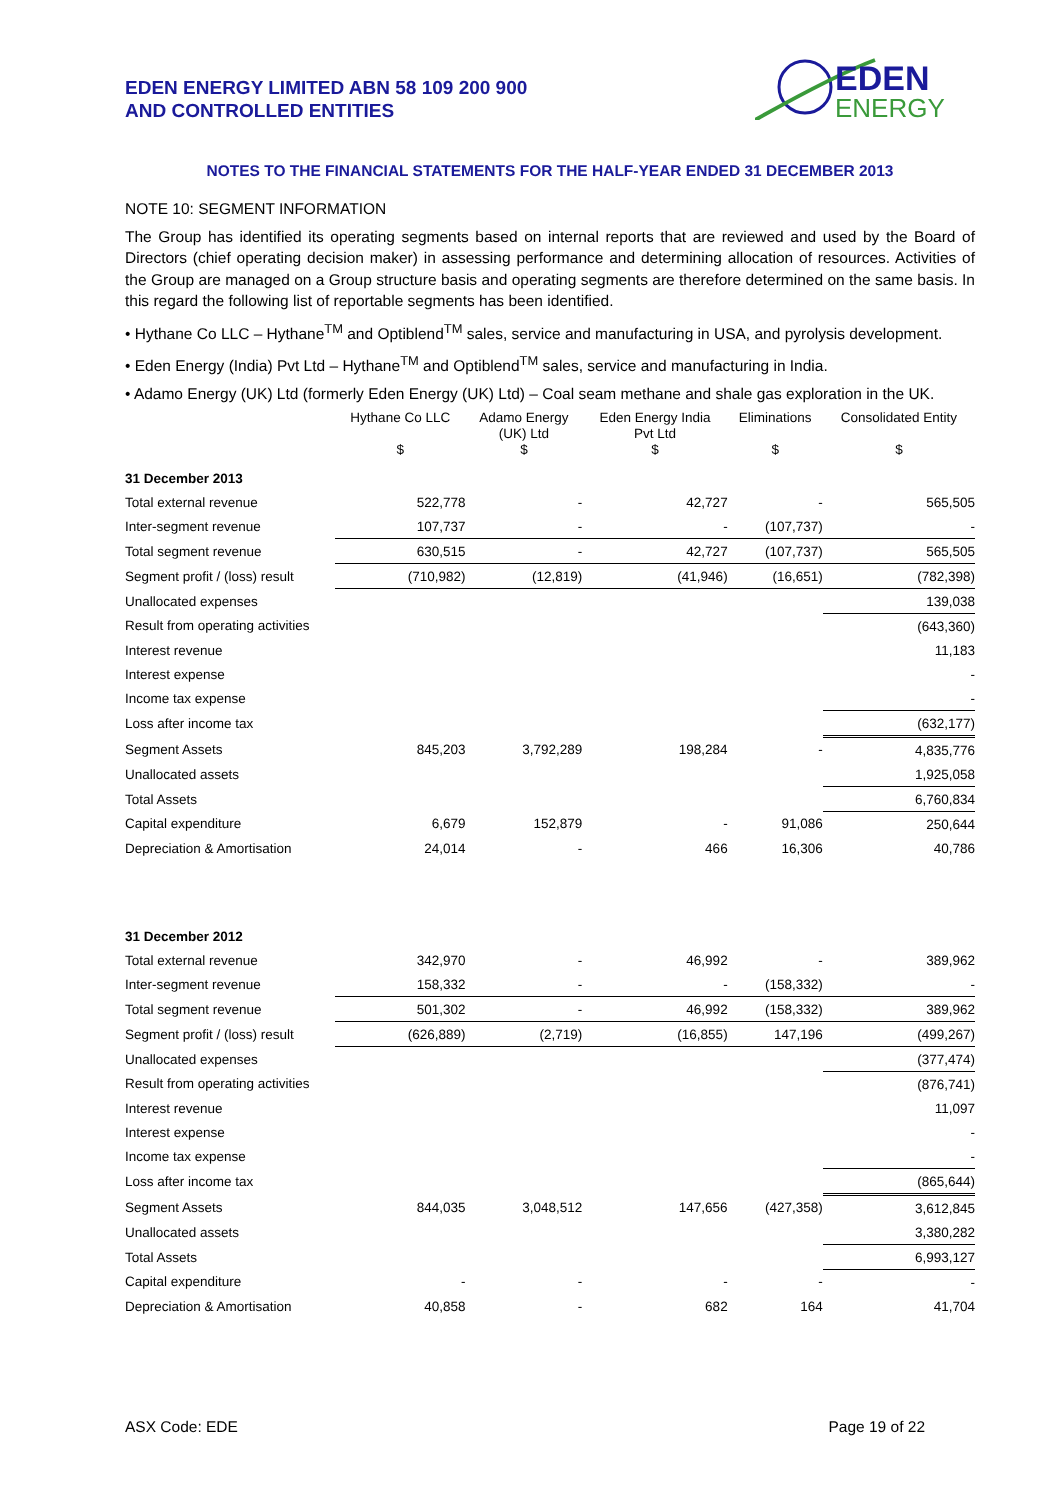EDEN ENERGY LIMITED ABN 58 109 200 900
AND CONTROLLED ENTITIES
EDEN
ENERGY
NOTES TO THE FINANCIAL STATEMENTS FOR THE HALF-YEAR ENDED 31 DECEMBER 2013
NOTE 10: SEGMENT INFORMATION
The Group has identified its operating segments based on internal reports that are reviewed and used by the Board of Directors (chief operating decision maker) in assessing performance and determining allocation of resources. Activities of the Group are managed on a Group structure basis and operating segments are therefore determined on the same basis. In this regard the following list of reportable segments has been identified.
• Hythane Co LLC – Hythane<sup>TM</sup> and Optiblend<sup>TM</sup> sales, service and manufacturing in USA, and pyrolysis development.
• Eden Energy (India) Pvt Ltd – Hythane<sup>TM</sup> and Optiblend<sup>TM</sup> sales, service and manufacturing in India.
• Adamo Energy (UK) Ltd (formerly Eden Energy (UK) Ltd) – Coal seam methane and shale gas exploration in the UK.
| | Hythane Co LLC | Adamo Energy (UK) Ltd | Eden Energy India Pvt Ltd | Eliminations | Consolidated Entity |
| --- | --- | --- | --- | --- | --- |
| | $ | $ | $ | $ | $ |
| 31 December 2013 | | | | | |
| Total external revenue | 522,778 | - | 42,727 | - | 565,505 |
| Inter-segment revenue | 107,737 | - | - | (107,737) | - |
| Total segment revenue | 630,515 | - | 42,727 | (107,737) | 565,505 |
| Segment profit / (loss) result | (710,982) | (12,819) | (41,946) | (16,651) | (782,398) |
| Unallocated expenses | | | | | 139,038 |
| Result from operating activities | | | | | (643,360) |
| Interest revenue | | | | | 11,183 |
| Interest expense | | | | | - |
| Income tax expense | | | | | - |
| Loss after income tax | | | | | (632,177) |
| Segment Assets | 845,203 | 3,792,289 | 198,284 | - | 4,835,776 |
| Unallocated assets | | | | | 1,925,058 |
| Total Assets | | | | | 6,760,834 |
| Capital expenditure | 6,679 | 152,879 | - | 91,086 | 250,644 |
| Depreciation & Amortisation | 24,014 | - | 466 | 16,306 | 40,786 |
| 31 December 2012 | | | | | |
| Total external revenue | 342,970 | - | 46,992 | - | 389,962 |
| Inter-segment revenue | 158,332 | - | - | (158,332) | - |
| Total segment revenue | 501,302 | - | 46,992 | (158,332) | 389,962 |
| Segment profit / (loss) result | (626,889) | (2,719) | (16,855) | 147,196 | (499,267) |
| Unallocated expenses | | | | | (377,474) |
| Result from operating activities | | | | | (876,741) |
| Interest revenue | | | | | 11,097 |
| Interest expense | | | | | - |
| Income tax expense | | | | | - |
| Loss after income tax | | | | | (865,644) |
| Segment Assets | 844,035 | 3,048,512 | 147,656 | (427,358) | 3,612,845 |
| Unallocated assets | | | | | 3,380,282 |
| Total Assets | | | | | 6,993,127 |
| Capital expenditure | - | - | - | - | - |
| Depreciation & Amortisation | 40,858 | - | 682 | 164 | 41,704 |
ASX Code: EDE Page 19 of 22